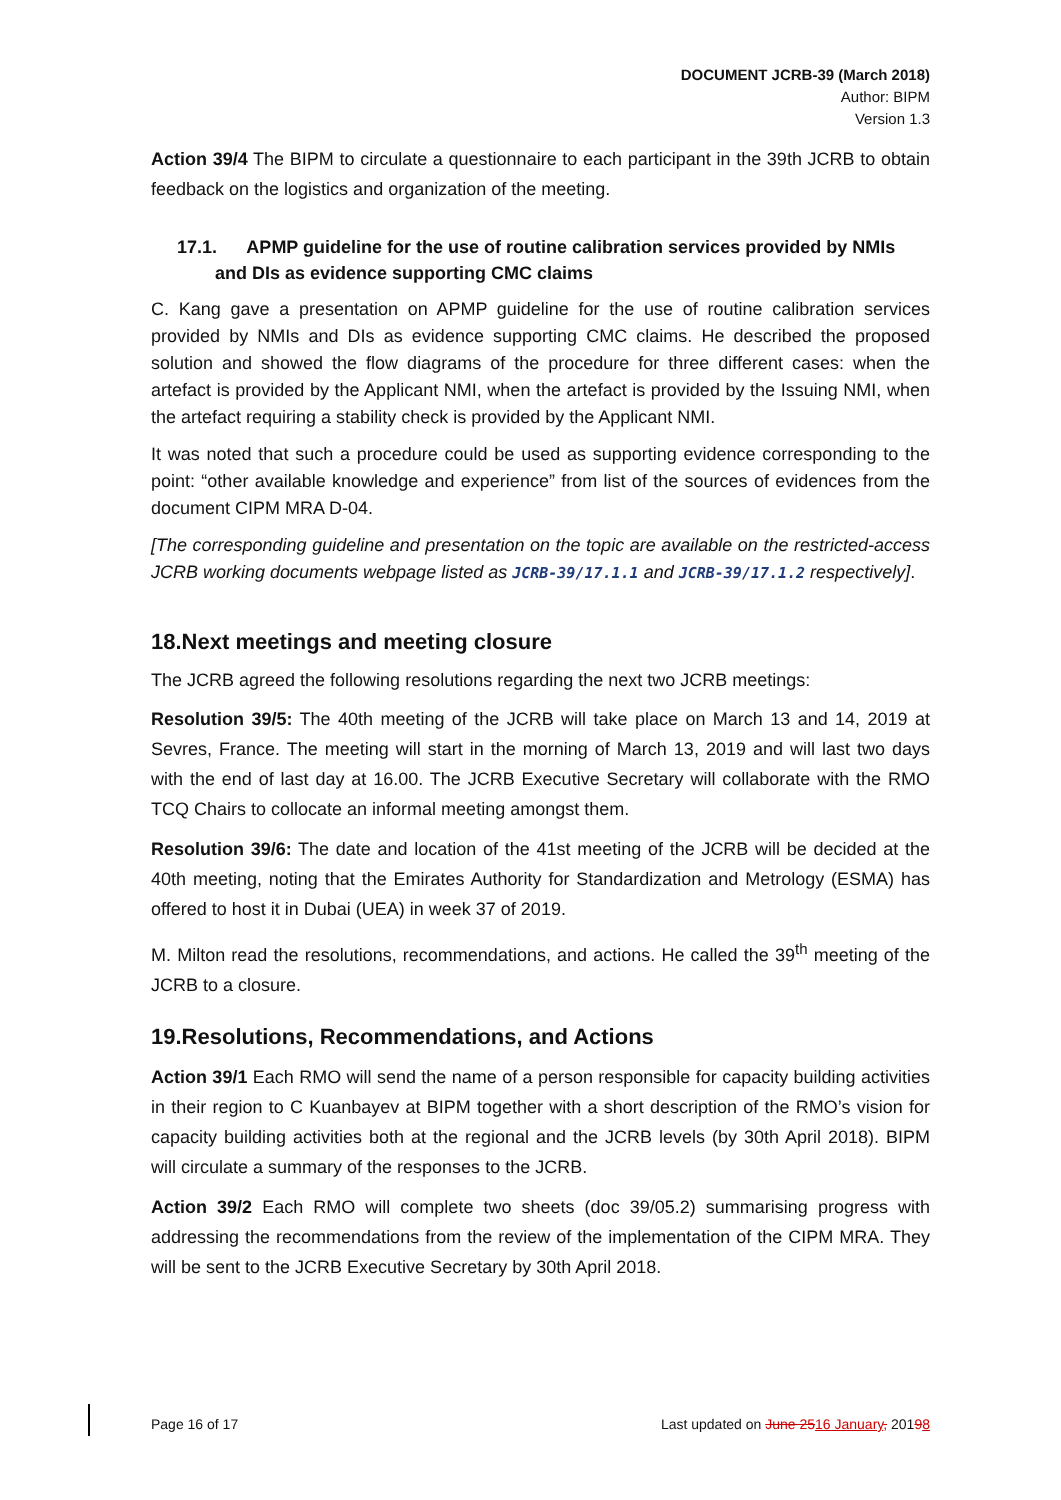DOCUMENT JCRB-39 (March 2018)
Author: BIPM
Version 1.3
Action 39/4 The BIPM to circulate a questionnaire to each participant in the 39th JCRB to obtain feedback on the logistics and organization of the meeting.
17.1. APMP guideline for the use of routine calibration services provided by NMIs and DIs as evidence supporting CMC claims
C. Kang gave a presentation on APMP guideline for the use of routine calibration services provided by NMIs and DIs as evidence supporting CMC claims. He described the proposed solution and showed the flow diagrams of the procedure for three different cases: when the artefact is provided by the Applicant NMI, when the artefact is provided by the Issuing NMI, when the artefact requiring a stability check is provided by the Applicant NMI.
It was noted that such a procedure could be used as supporting evidence corresponding to the point: “other available knowledge and experience” from list of the sources of evidences from the document CIPM MRA D-04.
[The corresponding guideline and presentation on the topic are available on the restricted-access JCRB working documents webpage listed as JCRB-39/17.1.1 and JCRB-39/17.1.2 respectively].
18.Next meetings and meeting closure
The JCRB agreed the following resolutions regarding the next two JCRB meetings:
Resolution 39/5: The 40th meeting of the JCRB will take place on March 13 and 14, 2019 at Sevres, France. The meeting will start in the morning of March 13, 2019 and will last two days with the end of last day at 16.00. The JCRB Executive Secretary will collaborate with the RMO TCQ Chairs to collocate an informal meeting amongst them.
Resolution 39/6: The date and location of the 41st meeting of the JCRB will be decided at the 40th meeting, noting that the Emirates Authority for Standardization and Metrology (ESMA) has offered to host it in Dubai (UEA) in week 37 of 2019.
M. Milton read the resolutions, recommendations, and actions. He called the 39<sup>th</sup> meeting of the JCRB to a closure.
19.Resolutions, Recommendations, and Actions
Action 39/1 Each RMO will send the name of a person responsible for capacity building activities in their region to C Kuanbayev at BIPM together with a short description of the RMO’s vision for capacity building activities both at the regional and the JCRB levels (by 30th April 2018). BIPM will circulate a summary of the responses to the JCRB.
Action 39/2 Each RMO will complete two sheets (doc 39/05.2) summarising progress with addressing the recommendations from the review of the implementation of the CIPM MRA. They will be sent to the JCRB Executive Secretary by 30th April 2018.
Page 16 of 17 Last updated on June 2516 January, 20198